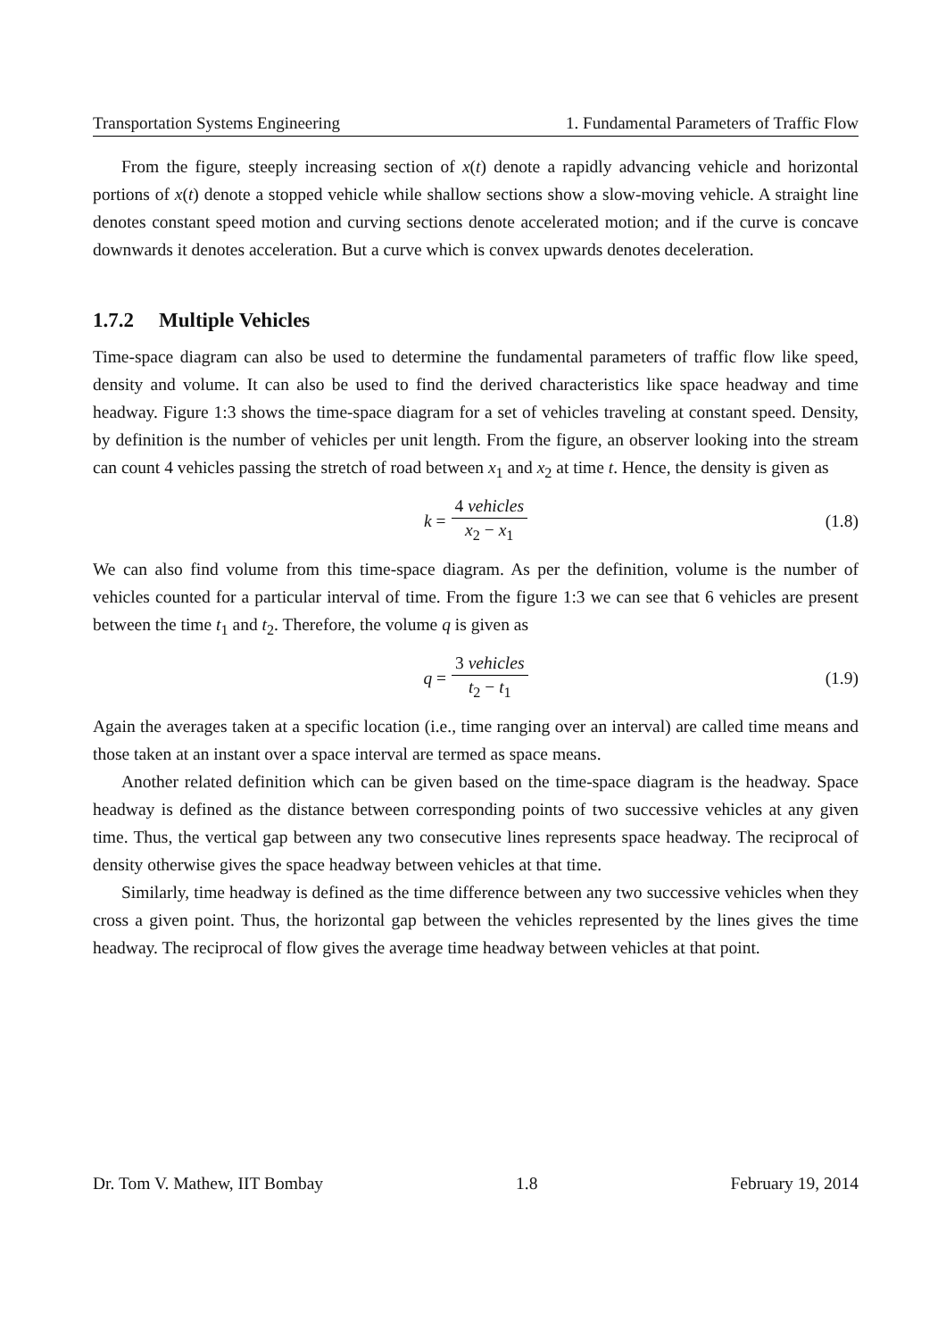Transportation Systems Engineering 1. Fundamental Parameters of Traffic Flow
From the figure, steeply increasing section of x(t) denote a rapidly advancing vehicle and horizontal portions of x(t) denote a stopped vehicle while shallow sections show a slow-moving vehicle. A straight line denotes constant speed motion and curving sections denote accelerated motion; and if the curve is concave downwards it denotes acceleration. But a curve which is convex upwards denotes deceleration.
1.7.2 Multiple Vehicles
Time-space diagram can also be used to determine the fundamental parameters of traffic flow like speed, density and volume. It can also be used to find the derived characteristics like space headway and time headway. Figure 1:3 shows the time-space diagram for a set of vehicles traveling at constant speed. Density, by definition is the number of vehicles per unit length. From the figure, an observer looking into the stream can count 4 vehicles passing the stretch of road between x<sub>1</sub> and x<sub>2</sub> at time t. Hence, the density is given as
k = 4 vehicles x<sub>2</sub> − x<sub>1</sub> (1.8)
We can also find volume from this time-space diagram. As per the definition, volume is the number of vehicles counted for a particular interval of time. From the figure 1:3 we can see that 6 vehicles are present between the time t<sub>1</sub> and t<sub>2</sub>. Therefore, the volume q is given as
q = 3 vehicles t<sub>2</sub> − t<sub>1</sub> (1.9)
Again the averages taken at a specific location (i.e., time ranging over an interval) are called time means and those taken at an instant over a space interval are termed as space means.
Another related definition which can be given based on the time-space diagram is the headway. Space headway is defined as the distance between corresponding points of two successive vehicles at any given time. Thus, the vertical gap between any two consecutive lines represents space headway. The reciprocal of density otherwise gives the space headway between vehicles at that time.
Similarly, time headway is defined as the time difference between any two successive vehicles when they cross a given point. Thus, the horizontal gap between the vehicles represented by the lines gives the time headway. The reciprocal of flow gives the average time headway between vehicles at that point.
Dr. Tom V. Mathew, IIT Bombay 1.8 February 19, 2014